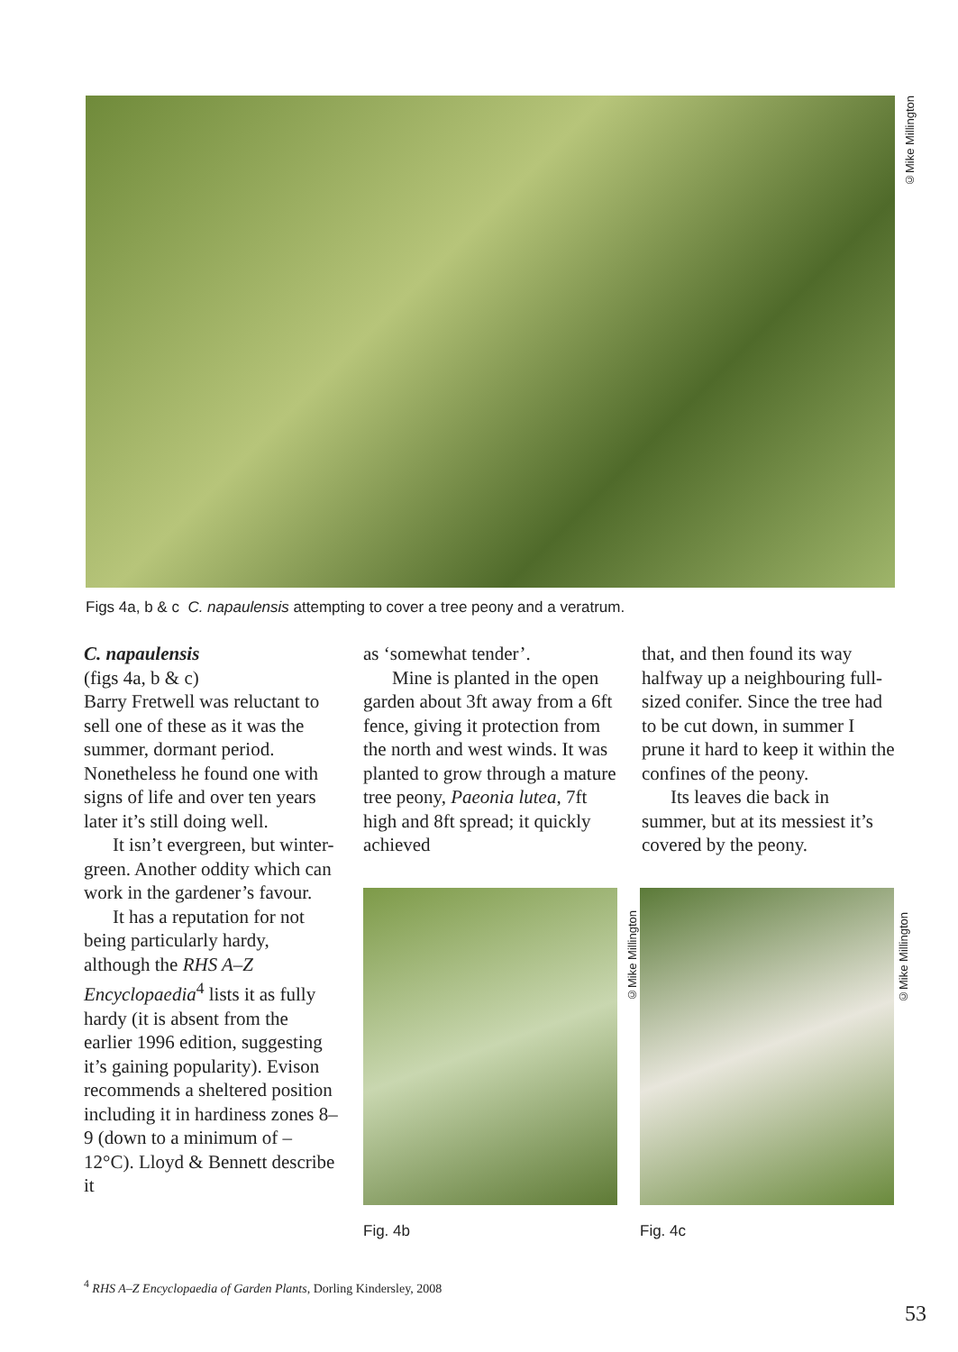©Mike Millington
Figs 4a, b & c C. napaulensis attempting to cover a tree peony and a veratrum.
C. napaulensis
(figs 4a, b & c)
Barry Fretwell was reluctant to sell one of these as it was the summer, dormant period. Nonetheless he found one with signs of life and over ten years later it’s still doing well.
It isn’t evergreen, but winter-green. Another oddity which can work in the gardener’s favour.
It has a reputation for not being particularly hardy, although the RHS A–Z Encyclopaedia<sup>4</sup> lists it as fully hardy (it is absent from the earlier 1996 edition, suggesting it’s gaining popularity). Evison recommends a sheltered position including it in hardiness zones 8–9 (down to a minimum of –12°C). Lloyd & Bennett describe it
as ‘somewhat tender’.
Mine is planted in the open garden about 3ft away from a 6ft fence, giving it protection from the north and west winds. It was planted to grow through a mature tree peony, Paeonia lutea, 7ft high and 8ft spread; it quickly achieved
that, and then found its way halfway up a neighbouring full-sized conifer. Since the tree had to be cut down, in summer I prune it hard to keep it within the confines of the peony.
Its leaves die back in summer, but at its messiest it’s covered by the peony.
Fig. 4b Fig. 4c
©Mike Millington
©Mike Millington
<sup>4</sup> RHS A–Z Encyclopaedia of Garden Plants, Dorling Kindersley, 2008
53